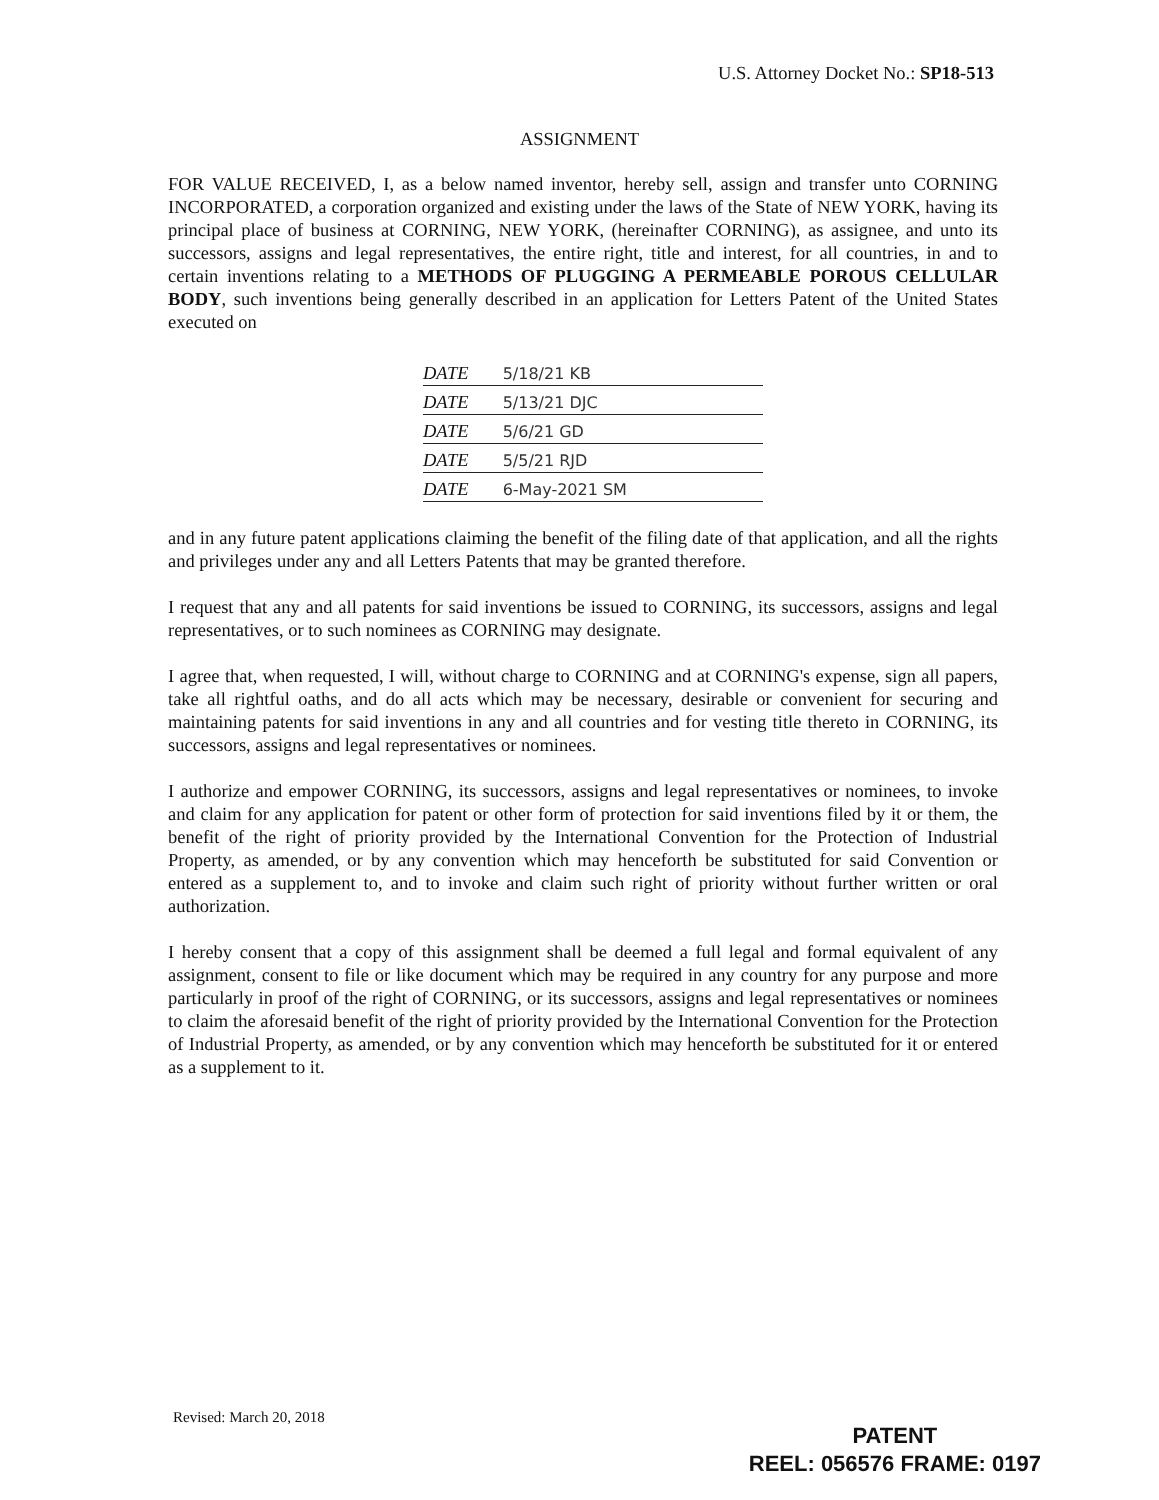U.S. Attorney Docket No.: SP18-513
ASSIGNMENT
FOR VALUE RECEIVED, I, as a below named inventor, hereby sell, assign and transfer unto CORNING INCORPORATED, a corporation organized and existing under the laws of the State of NEW YORK, having its principal place of business at CORNING, NEW YORK, (hereinafter CORNING), as assignee, and unto its successors, assigns and legal representatives, the entire right, title and interest, for all countries, in and to certain inventions relating to a METHODS OF PLUGGING A PERMEABLE POROUS CELLULAR BODY, such inventions being generally described in an application for Letters Patent of the United States executed on
DATE 5/18/21 KB
DATE 5/13/21 DJC
DATE 5/6/21 GD
DATE 5/5/21 RJD
DATE 6-May-2021 SM
and in any future patent applications claiming the benefit of the filing date of that application, and all the rights and privileges under any and all Letters Patents that may be granted therefore.
I request that any and all patents for said inventions be issued to CORNING, its successors, assigns and legal representatives, or to such nominees as CORNING may designate.
I agree that, when requested, I will, without charge to CORNING and at CORNING's expense, sign all papers, take all rightful oaths, and do all acts which may be necessary, desirable or convenient for securing and maintaining patents for said inventions in any and all countries and for vesting title thereto in CORNING, its successors, assigns and legal representatives or nominees.
I authorize and empower CORNING, its successors, assigns and legal representatives or nominees, to invoke and claim for any application for patent or other form of protection for said inventions filed by it or them, the benefit of the right of priority provided by the International Convention for the Protection of Industrial Property, as amended, or by any convention which may henceforth be substituted for said Convention or entered as a supplement to, and to invoke and claim such right of priority without further written or oral authorization.
I hereby consent that a copy of this assignment shall be deemed a full legal and formal equivalent of any assignment, consent to file or like document which may be required in any country for any purpose and more particularly in proof of the right of CORNING, or its successors, assigns and legal representatives or nominees to claim the aforesaid benefit of the right of priority provided by the International Convention for the Protection of Industrial Property, as amended, or by any convention which may henceforth be substituted for it or entered as a supplement to it.
Revised: March 20, 2018
PATENT
REEL: 056576 FRAME: 0197